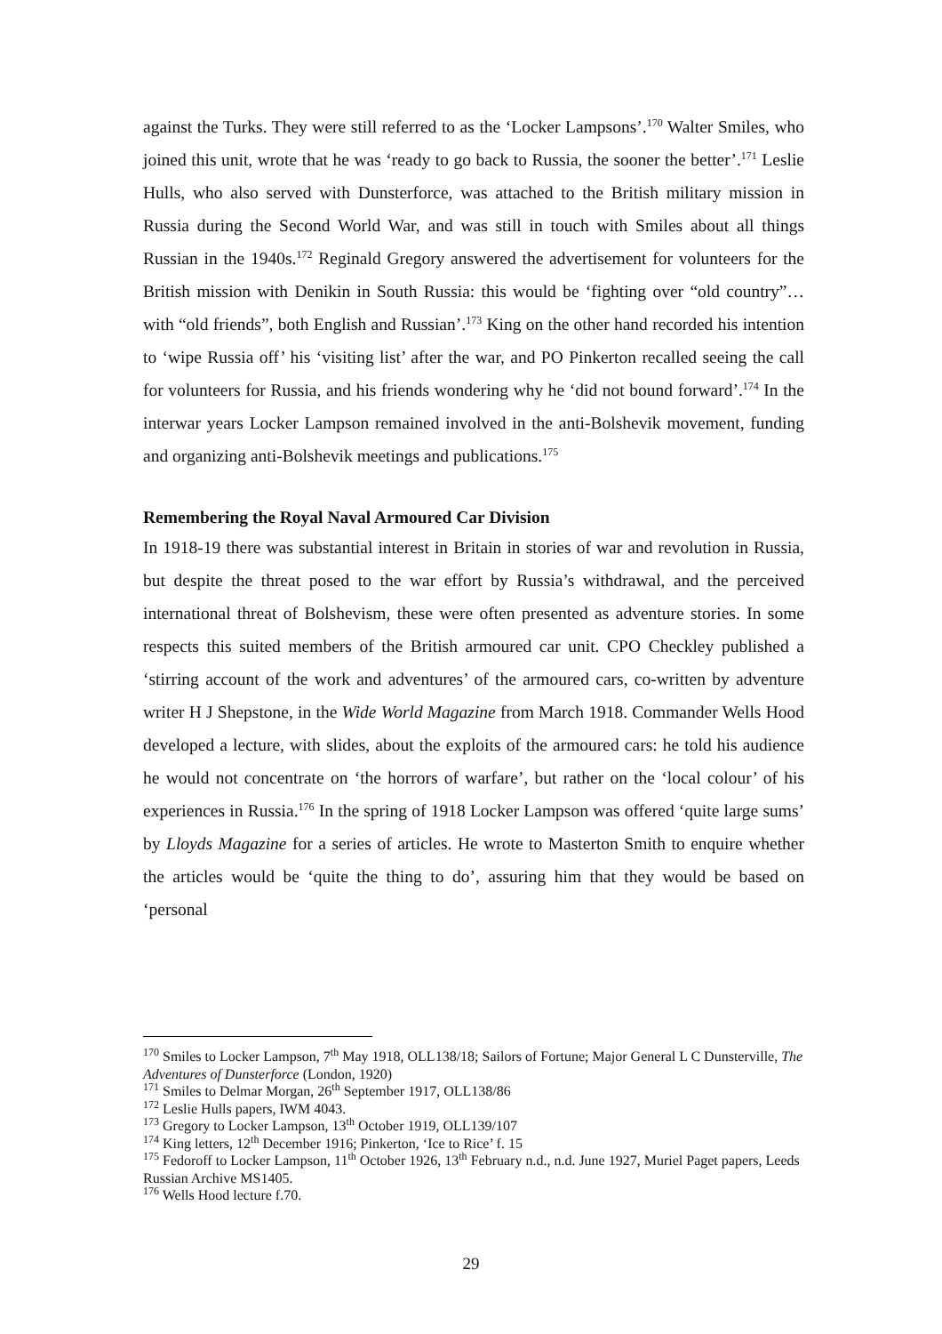against the Turks. They were still referred to as the ‘Locker Lampsons’.<sup>170</sup> Walter Smiles, who joined this unit, wrote that he was ‘ready to go back to Russia, the sooner the better’.<sup>171</sup> Leslie Hulls, who also served with Dunsterforce, was attached to the British military mission in Russia during the Second World War, and was still in touch with Smiles about all things Russian in the 1940s.<sup>172</sup> Reginald Gregory answered the advertisement for volunteers for the British mission with Denikin in South Russia: this would be ‘fighting over “old country”… with “old friends”, both English and Russian’.<sup>173</sup> King on the other hand recorded his intention to ‘wipe Russia off’ his ‘visiting list’ after the war, and PO Pinkerton recalled seeing the call for volunteers for Russia, and his friends wondering why he ‘did not bound forward’.<sup>174</sup> In the interwar years Locker Lampson remained involved in the anti-Bolshevik movement, funding and organizing anti-Bolshevik meetings and publications.<sup>175</sup>
Remembering the Royal Naval Armoured Car Division
In 1918-19 there was substantial interest in Britain in stories of war and revolution in Russia, but despite the threat posed to the war effort by Russia’s withdrawal, and the perceived international threat of Bolshevism, these were often presented as adventure stories. In some respects this suited members of the British armoured car unit. CPO Checkley published a ‘stirring account of the work and adventures’ of the armoured cars, co-written by adventure writer H J Shepstone, in the Wide World Magazine from March 1918. Commander Wells Hood developed a lecture, with slides, about the exploits of the armoured cars: he told his audience he would not concentrate on ‘the horrors of warfare’, but rather on the ‘local colour’ of his experiences in Russia.<sup>176</sup> In the spring of 1918 Locker Lampson was offered ‘quite large sums’ by Lloyds Magazine for a series of articles. He wrote to Masterton Smith to enquire whether the articles would be ‘quite the thing to do’, assuring him that they would be based on ‘personal
<sup>170</sup> Smiles to Locker Lampson, 7<sup>th</sup> May 1918, OLL138/18; Sailors of Fortune; Major General L C Dunsterville, The Adventures of Dunsterforce (London, 1920)
<sup>171</sup> Smiles to Delmar Morgan, 26<sup>th</sup> September 1917, OLL138/86
<sup>172</sup> Leslie Hulls papers, IWM 4043.
<sup>173</sup> Gregory to Locker Lampson, 13<sup>th</sup> October 1919, OLL139/107
<sup>174</sup> King letters, 12<sup>th</sup> December 1916; Pinkerton, ‘Ice to Rice’ f. 15
<sup>175</sup> Fedoroff to Locker Lampson, 11<sup>th</sup> October 1926, 13<sup>th</sup> February n.d., n.d. June 1927, Muriel Paget papers, Leeds Russian Archive MS1405.
<sup>176</sup> Wells Hood lecture f.70.
29